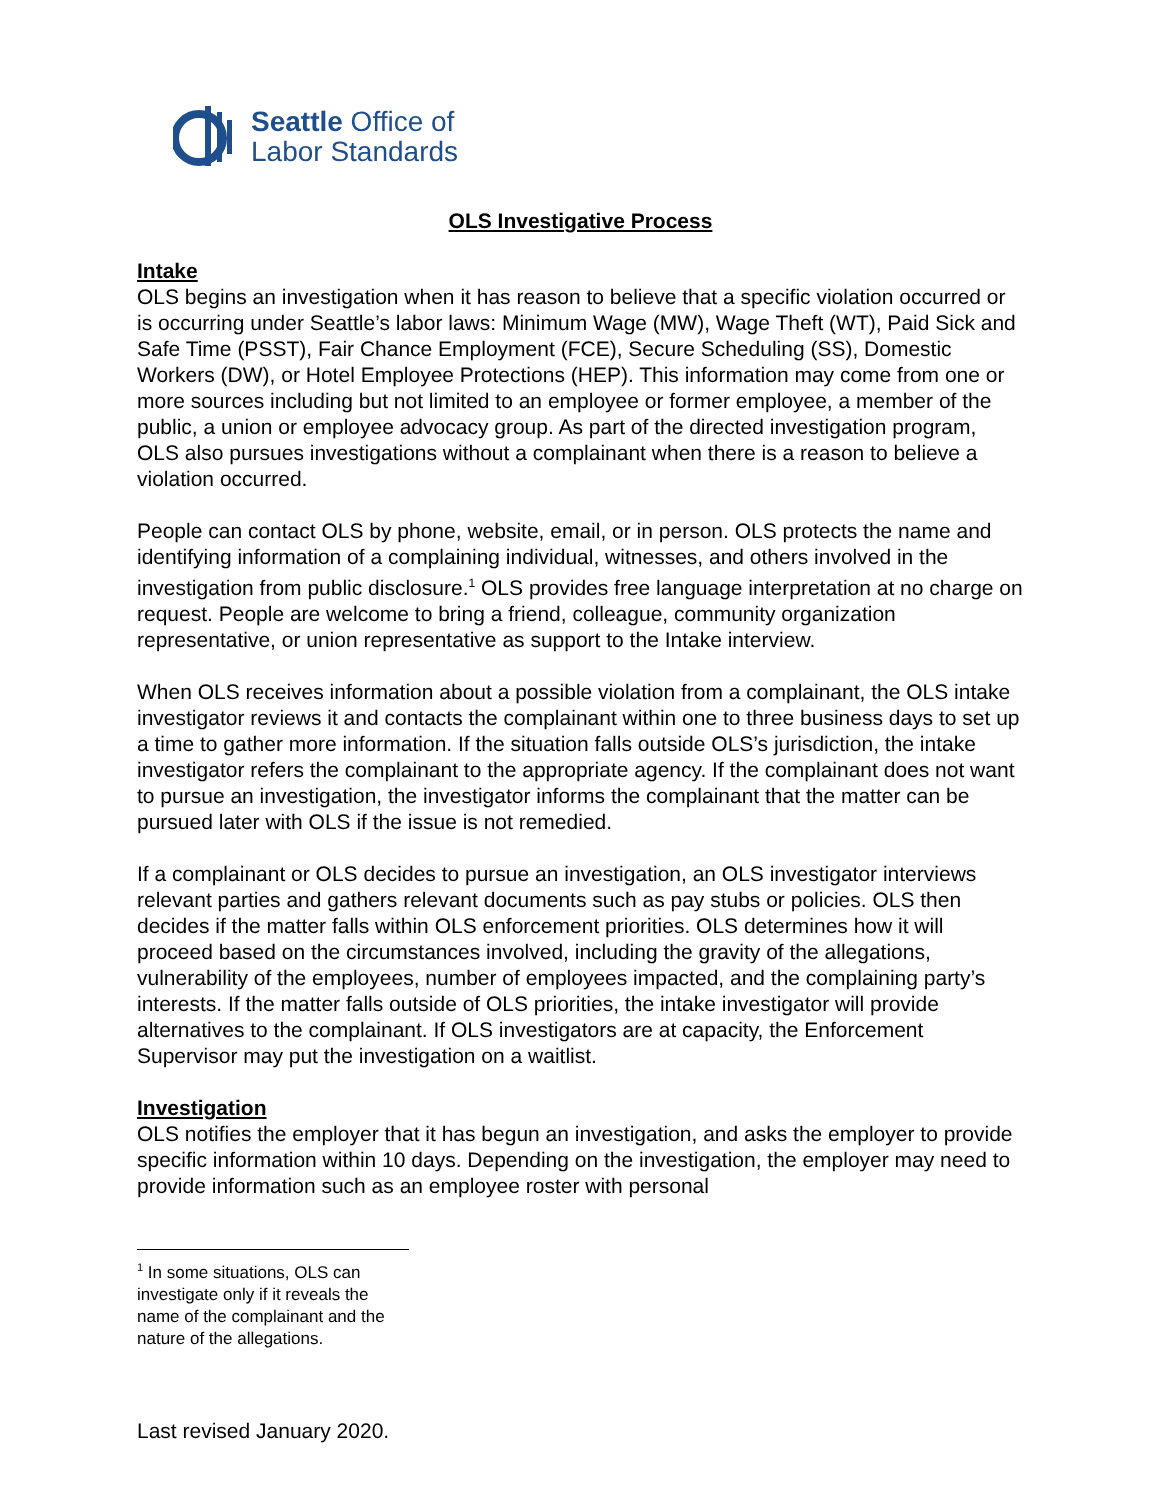Seattle Office of
Labor Standards
OLS Investigative Process
Intake
OLS begins an investigation when it has reason to believe that a specific violation occurred or is occurring under Seattle’s labor laws: Minimum Wage (MW), Wage Theft (WT), Paid Sick and Safe Time (PSST), Fair Chance Employment (FCE), Secure Scheduling (SS), Domestic Workers (DW), or Hotel Employee Protections (HEP). This information may come from one or more sources including but not limited to an employee or former employee, a member of the public, a union or employee advocacy group. As part of the directed investigation program, OLS also pursues investigations without a complainant when there is a reason to believe a violation occurred.
People can contact OLS by phone, website, email, or in person. OLS protects the name and identifying information of a complaining individual, witnesses, and others involved in the investigation from public disclosure.<sup>1</sup> OLS provides free language interpretation at no charge on request. People are welcome to bring a friend, colleague, community organization representative, or union representative as support to the Intake interview.
When OLS receives information about a possible violation from a complainant, the OLS intake investigator reviews it and contacts the complainant within one to three business days to set up a time to gather more information. If the situation falls outside OLS’s jurisdiction, the intake investigator refers the complainant to the appropriate agency. If the complainant does not want to pursue an investigation, the investigator informs the complainant that the matter can be pursued later with OLS if the issue is not remedied.
If a complainant or OLS decides to pursue an investigation, an OLS investigator interviews relevant parties and gathers relevant documents such as pay stubs or policies. OLS then decides if the matter falls within OLS enforcement priorities. OLS determines how it will proceed based on the circumstances involved, including the gravity of the allegations, vulnerability of the employees, number of employees impacted, and the complaining party’s interests. If the matter falls outside of OLS priorities, the intake investigator will provide alternatives to the complainant. If OLS investigators are at capacity, the Enforcement Supervisor may put the investigation on a waitlist.
Investigation
OLS notifies the employer that it has begun an investigation, and asks the employer to provide specific information within 10 days. Depending on the investigation, the employer may need to provide information such as an employee roster with personal
<sup>1</sup> In some situations, OLS can investigate only if it reveals the name of the complainant and the nature of the allegations.
Last revised January 2020.